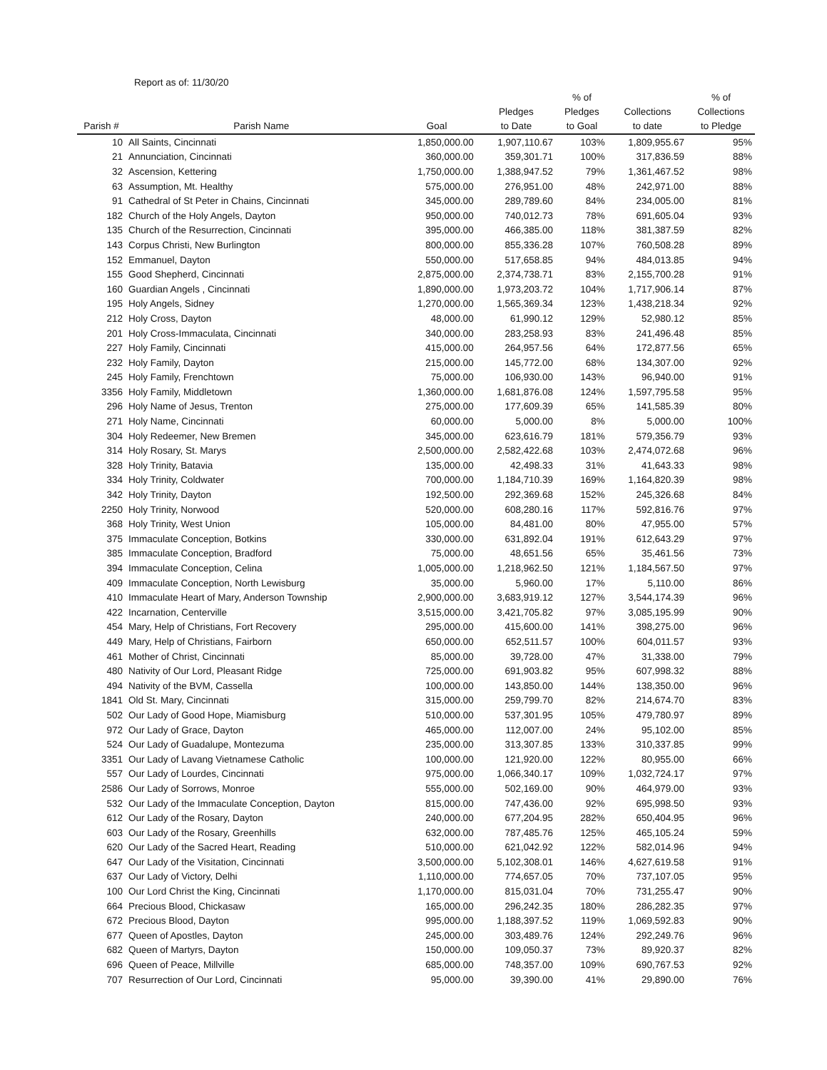Report as of: 11/30/20
| Parish # | Parish Name | Goal | Pledges to Date | % of Pledges to Goal | Collections to date | % of Collections to Pledge |
| --- | --- | --- | --- | --- | --- | --- |
| 10 | All Saints, Cincinnati | 1,850,000.00 | 1,907,110.67 | 103% | 1,809,955.67 | 95% |
| 21 | Annunciation, Cincinnati | 360,000.00 | 359,301.71 | 100% | 317,836.59 | 88% |
| 32 | Ascension, Kettering | 1,750,000.00 | 1,388,947.52 | 79% | 1,361,467.52 | 98% |
| 63 | Assumption, Mt. Healthy | 575,000.00 | 276,951.00 | 48% | 242,971.00 | 88% |
| 91 | Cathedral of St Peter in Chains, Cincinnati | 345,000.00 | 289,789.60 | 84% | 234,005.00 | 81% |
| 182 | Church of the Holy Angels, Dayton | 950,000.00 | 740,012.73 | 78% | 691,605.04 | 93% |
| 135 | Church of the Resurrection, Cincinnati | 395,000.00 | 466,385.00 | 118% | 381,387.59 | 82% |
| 143 | Corpus Christi, New Burlington | 800,000.00 | 855,336.28 | 107% | 760,508.28 | 89% |
| 152 | Emmanuel, Dayton | 550,000.00 | 517,658.85 | 94% | 484,013.85 | 94% |
| 155 | Good Shepherd, Cincinnati | 2,875,000.00 | 2,374,738.71 | 83% | 2,155,700.28 | 91% |
| 160 | Guardian Angels , Cincinnati | 1,890,000.00 | 1,973,203.72 | 104% | 1,717,906.14 | 87% |
| 195 | Holy Angels, Sidney | 1,270,000.00 | 1,565,369.34 | 123% | 1,438,218.34 | 92% |
| 212 | Holy Cross, Dayton | 48,000.00 | 61,990.12 | 129% | 52,980.12 | 85% |
| 201 | Holy Cross-Immaculata, Cincinnati | 340,000.00 | 283,258.93 | 83% | 241,496.48 | 85% |
| 227 | Holy Family, Cincinnati | 415,000.00 | 264,957.56 | 64% | 172,877.56 | 65% |
| 232 | Holy Family, Dayton | 215,000.00 | 145,772.00 | 68% | 134,307.00 | 92% |
| 245 | Holy Family, Frenchtown | 75,000.00 | 106,930.00 | 143% | 96,940.00 | 91% |
| 3356 | Holy Family, Middletown | 1,360,000.00 | 1,681,876.08 | 124% | 1,597,795.58 | 95% |
| 296 | Holy Name of Jesus, Trenton | 275,000.00 | 177,609.39 | 65% | 141,585.39 | 80% |
| 271 | Holy Name, Cincinnati | 60,000.00 | 5,000.00 | 8% | 5,000.00 | 100% |
| 304 | Holy Redeemer, New Bremen | 345,000.00 | 623,616.79 | 181% | 579,356.79 | 93% |
| 314 | Holy Rosary, St. Marys | 2,500,000.00 | 2,582,422.68 | 103% | 2,474,072.68 | 96% |
| 328 | Holy Trinity, Batavia | 135,000.00 | 42,498.33 | 31% | 41,643.33 | 98% |
| 334 | Holy Trinity, Coldwater | 700,000.00 | 1,184,710.39 | 169% | 1,164,820.39 | 98% |
| 342 | Holy Trinity, Dayton | 192,500.00 | 292,369.68 | 152% | 245,326.68 | 84% |
| 2250 | Holy Trinity, Norwood | 520,000.00 | 608,280.16 | 117% | 592,816.76 | 97% |
| 368 | Holy Trinity, West Union | 105,000.00 | 84,481.00 | 80% | 47,955.00 | 57% |
| 375 | Immaculate Conception, Botkins | 330,000.00 | 631,892.04 | 191% | 612,643.29 | 97% |
| 385 | Immaculate Conception, Bradford | 75,000.00 | 48,651.56 | 65% | 35,461.56 | 73% |
| 394 | Immaculate Conception, Celina | 1,005,000.00 | 1,218,962.50 | 121% | 1,184,567.50 | 97% |
| 409 | Immaculate Conception, North Lewisburg | 35,000.00 | 5,960.00 | 17% | 5,110.00 | 86% |
| 410 | Immaculate Heart of Mary, Anderson Township | 2,900,000.00 | 3,683,919.12 | 127% | 3,544,174.39 | 96% |
| 422 | Incarnation, Centerville | 3,515,000.00 | 3,421,705.82 | 97% | 3,085,195.99 | 90% |
| 454 | Mary, Help of Christians, Fort Recovery | 295,000.00 | 415,600.00 | 141% | 398,275.00 | 96% |
| 449 | Mary, Help of Christians, Fairborn | 650,000.00 | 652,511.57 | 100% | 604,011.57 | 93% |
| 461 | Mother of Christ, Cincinnati | 85,000.00 | 39,728.00 | 47% | 31,338.00 | 79% |
| 480 | Nativity of Our Lord, Pleasant Ridge | 725,000.00 | 691,903.82 | 95% | 607,998.32 | 88% |
| 494 | Nativity of the BVM, Cassella | 100,000.00 | 143,850.00 | 144% | 138,350.00 | 96% |
| 1841 | Old St. Mary, Cincinnati | 315,000.00 | 259,799.70 | 82% | 214,674.70 | 83% |
| 502 | Our Lady of Good Hope, Miamisburg | 510,000.00 | 537,301.95 | 105% | 479,780.97 | 89% |
| 972 | Our Lady of Grace, Dayton | 465,000.00 | 112,007.00 | 24% | 95,102.00 | 85% |
| 524 | Our Lady of Guadalupe, Montezuma | 235,000.00 | 313,307.85 | 133% | 310,337.85 | 99% |
| 3351 | Our Lady of Lavang Vietnamese Catholic | 100,000.00 | 121,920.00 | 122% | 80,955.00 | 66% |
| 557 | Our Lady of Lourdes, Cincinnati | 975,000.00 | 1,066,340.17 | 109% | 1,032,724.17 | 97% |
| 2586 | Our Lady of Sorrows, Monroe | 555,000.00 | 502,169.00 | 90% | 464,979.00 | 93% |
| 532 | Our Lady of the Immaculate Conception, Dayton | 815,000.00 | 747,436.00 | 92% | 695,998.50 | 93% |
| 612 | Our Lady of the Rosary, Dayton | 240,000.00 | 677,204.95 | 282% | 650,404.95 | 96% |
| 603 | Our Lady of the Rosary, Greenhills | 632,000.00 | 787,485.76 | 125% | 465,105.24 | 59% |
| 620 | Our Lady of the Sacred Heart, Reading | 510,000.00 | 621,042.92 | 122% | 582,014.96 | 94% |
| 647 | Our Lady of the Visitation, Cincinnati | 3,500,000.00 | 5,102,308.01 | 146% | 4,627,619.58 | 91% |
| 637 | Our Lady of Victory, Delhi | 1,110,000.00 | 774,657.05 | 70% | 737,107.05 | 95% |
| 100 | Our Lord Christ the King, Cincinnati | 1,170,000.00 | 815,031.04 | 70% | 731,255.47 | 90% |
| 664 | Precious Blood, Chickasaw | 165,000.00 | 296,242.35 | 180% | 286,282.35 | 97% |
| 672 | Precious Blood, Dayton | 995,000.00 | 1,188,397.52 | 119% | 1,069,592.83 | 90% |
| 677 | Queen of Apostles, Dayton | 245,000.00 | 303,489.76 | 124% | 292,249.76 | 96% |
| 682 | Queen of Martyrs, Dayton | 150,000.00 | 109,050.37 | 73% | 89,920.37 | 82% |
| 696 | Queen of Peace, Millville | 685,000.00 | 748,357.00 | 109% | 690,767.53 | 92% |
| 707 | Resurrection of Our Lord, Cincinnati | 95,000.00 | 39,390.00 | 41% | 29,890.00 | 76% |